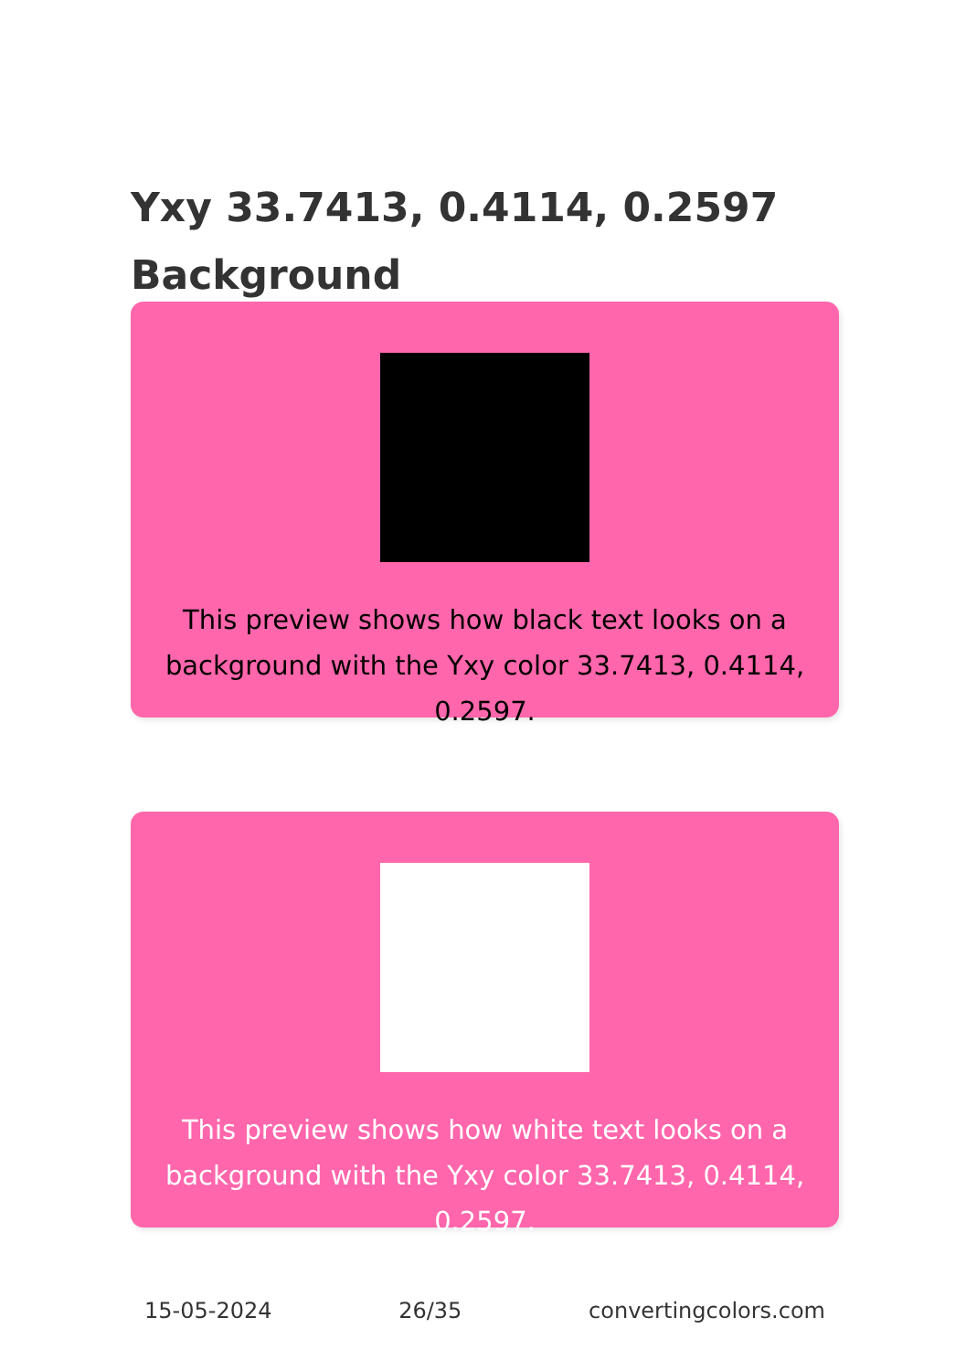Yxy 33.7413, 0.4114, 0.2597 Background
This preview shows how black text looks on a background with the Yxy color 33.7413, 0.4114, 0.2597.
This preview shows how white text looks on a background with the Yxy color 33.7413, 0.4114, 0.2597.
15-05-2024 26/35 convertingcolors.com